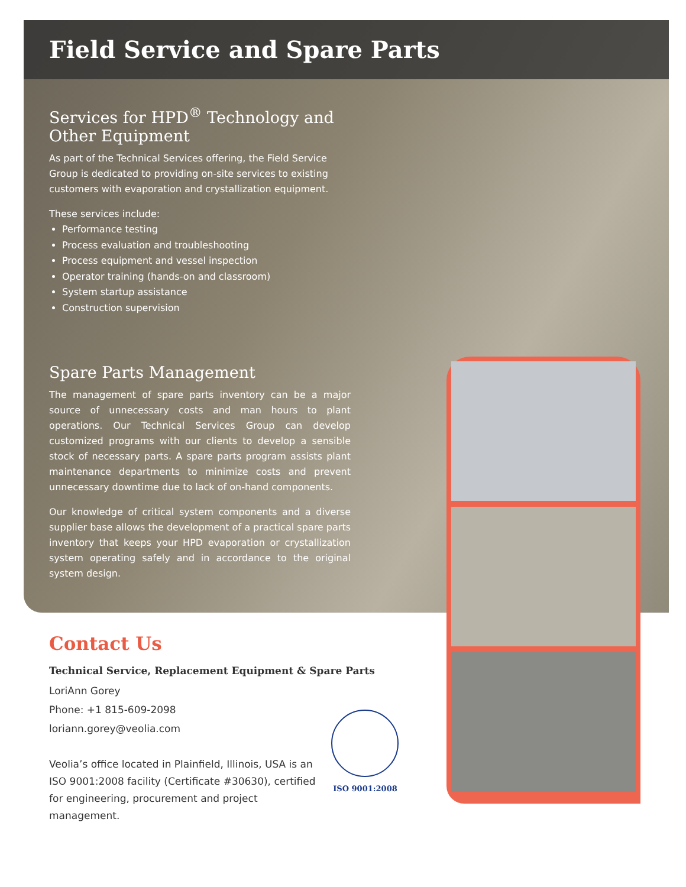Field Service and Spare Parts
Services for HPD<sup>®</sup> Technology and Other Equipment
As part of the Technical Services offering, the Field Service Group is dedicated to providing on-site services to existing customers with evaporation and crystallization equipment.
These services include:
Performance testing
Process evaluation and troubleshooting
Process equipment and vessel inspection
Operator training (hands-on and classroom)
System startup assistance
Construction supervision
Spare Parts Management
The management of spare parts inventory can be a major source of unnecessary costs and man hours to plant operations. Our Technical Services Group can develop customized programs with our clients to develop a sensible stock of necessary parts. A spare parts program assists plant maintenance departments to minimize costs and prevent unnecessary downtime due to lack of on-hand components.
Our knowledge of critical system components and a diverse supplier base allows the development of a practical spare parts inventory that keeps your HPD evaporation or crystallization system operating safely and in accordance to the original system design.
Contact Us
Technical Service, Replacement Equipment & Spare Parts
LoriAnn Gorey
Phone: +1 815-609-2098
loriann.gorey@veolia.com
Veolia’s office located in Plainfield, Illinois, USA is an ISO 9001:2008 facility (Certificate #30630), certified for engineering, procurement and project management.
ISO 9001:2008